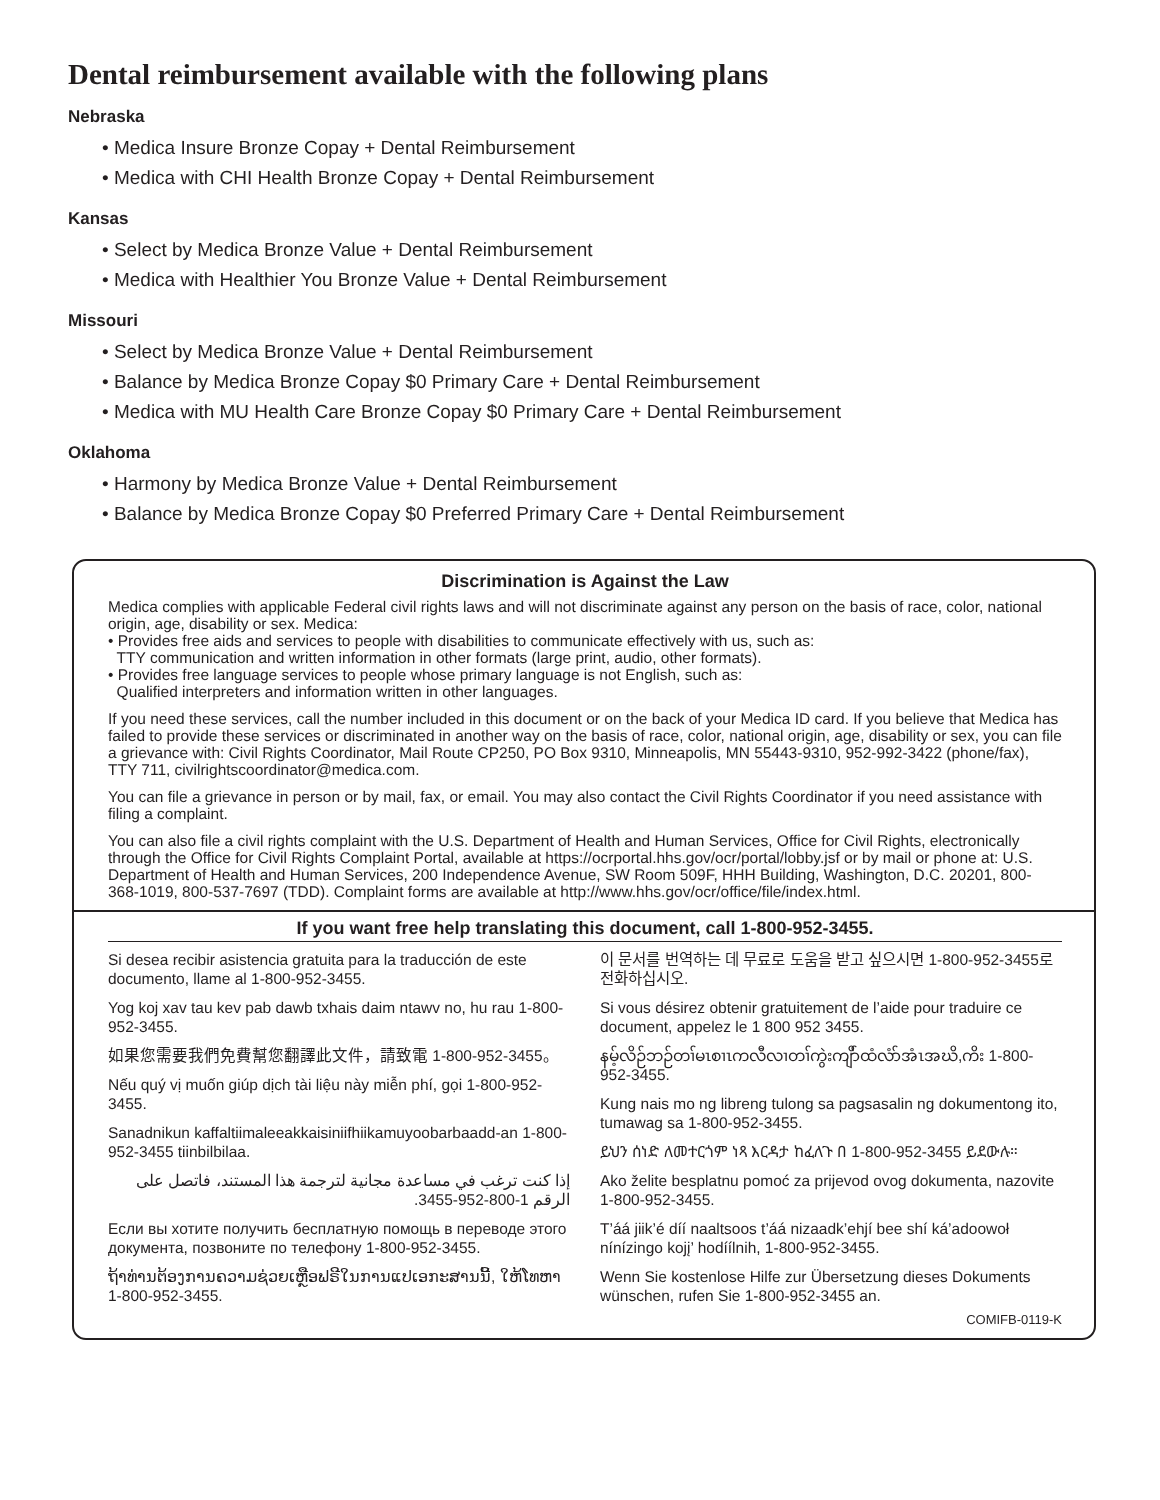Dental reimbursement available with the following plans
Nebraska
• Medica Insure Bronze Copay + Dental Reimbursement
• Medica with CHI Health Bronze Copay + Dental Reimbursement
Kansas
• Select by Medica Bronze Value + Dental Reimbursement
• Medica with Healthier You Bronze Value + Dental Reimbursement
Missouri
• Select by Medica Bronze Value + Dental Reimbursement
• Balance by Medica Bronze Copay $0 Primary Care + Dental Reimbursement
• Medica with MU Health Care Bronze Copay $0 Primary Care + Dental Reimbursement
Oklahoma
• Harmony by Medica Bronze Value + Dental Reimbursement
• Balance by Medica Bronze Copay $0 Preferred Primary Care + Dental Reimbursement
Discrimination is Against the Law
Medica complies with applicable Federal civil rights laws and will not discriminate against any person on the basis of race, color, national origin, age, disability or sex. Medica:
• Provides free aids and services to people with disabilities to communicate effectively with us, such as:
TTY communication and written information in other formats (large print, audio, other formats).
• Provides free language services to people whose primary language is not English, such as:
Qualified interpreters and information written in other languages.
If you need these services, call the number included in this document or on the back of your Medica ID card. If you believe that Medica has failed to provide these services or discriminated in another way on the basis of race, color, national origin, age, disability or sex, you can file a grievance with: Civil Rights Coordinator, Mail Route CP250, PO Box 9310, Minneapolis, MN 55443-9310, 952-992-3422 (phone/fax), TTY 711, civilrightscoordinator@medica.com.
You can file a grievance in person or by mail, fax, or email. You may also contact the Civil Rights Coordinator if you need assistance with filing a complaint.
You can also file a civil rights complaint with the U.S. Department of Health and Human Services, Office for Civil Rights, electronically through the Office for Civil Rights Complaint Portal, available at https://ocrportal.hhs.gov/ocr/portal/lobby.jsf or by mail or phone at: U.S. Department of Health and Human Services, 200 Independence Avenue, SW Room 509F, HHH Building, Washington, D.C. 20201, 800-368-1019, 800-537-7697 (TDD). Complaint forms are available at http://www.hhs.gov/ocr/office/file/index.html.
If you want free help translating this document, call 1-800-952-3455.
Si desea recibir asistencia gratuita para la traducción de este documento, llame al 1-800-952-3455.
Yog koj xav tau kev pab dawb txhais daim ntawv no, hu rau 1-800-952-3455.
如果您需要我們免費幫您翻譯此文件，請致電 1-800-952-3455。
Nếu quý vị muốn giúp dịch tài liệu này miễn phí, gọi 1-800-952-3455.
Sanadnikun kaffaltiimaleeakkaisiniifhiikamuyoobarbaadd-an 1-800-952-3455 tiinbilbilaa.
إذا كنت ترغب في مساعدة مجانية لترجمة هذا المستند، فاتصل على الرقم 1-800-952-3455.
Если вы хотите получить бесплатную помощь в переводе этого документа, позвоните по телефону 1-800-952-3455.
ຖ້າທ່ານຕ້ອງການຄວາມຊ່ວຍເຫຼືອຟຣີໃນການແປເອກະສານນີ້, ໃຫ້ໂທຫາ 1-800-952-3455.
이 문서를 번역하는 데 무료로 도움을 받고 싶으시면 1-800-952-3455로 전화하십시오.
Si vous désirez obtenir gratuitement de l’aide pour traduire ce document, appelez le 1 800 952 3455.
နမ့်လိဉ်ဘဉ်တၢ်မၤစၢၤကလီလၢတၢ်ကွဲးကျိာ်ထံလံာ်အံၤအဃိ,ကိး 1-800-952-3455.
Kung nais mo ng libreng tulong sa pagsasalin ng dokumentong ito, tumawag sa 1-800-952-3455.
ይህን ሰነድ ለመተርጎም ነጻ እርዳታ ከፈለጉ በ 1-800-952-3455 ይደውሉ።
Ako želite besplatnu pomoć za prijevod ovog dokumenta, nazovite 1-800-952-3455.
T’áá jiik’é díí naaltsoos t’áá nizaadk’ehjí bee shí ká’adoowoł nínízingo kojį’ hodíílnih, 1-800-952-3455.
Wenn Sie kostenlose Hilfe zur Übersetzung dieses Dokuments wünschen, rufen Sie 1-800-952-3455 an.
COMIFB-0119-K